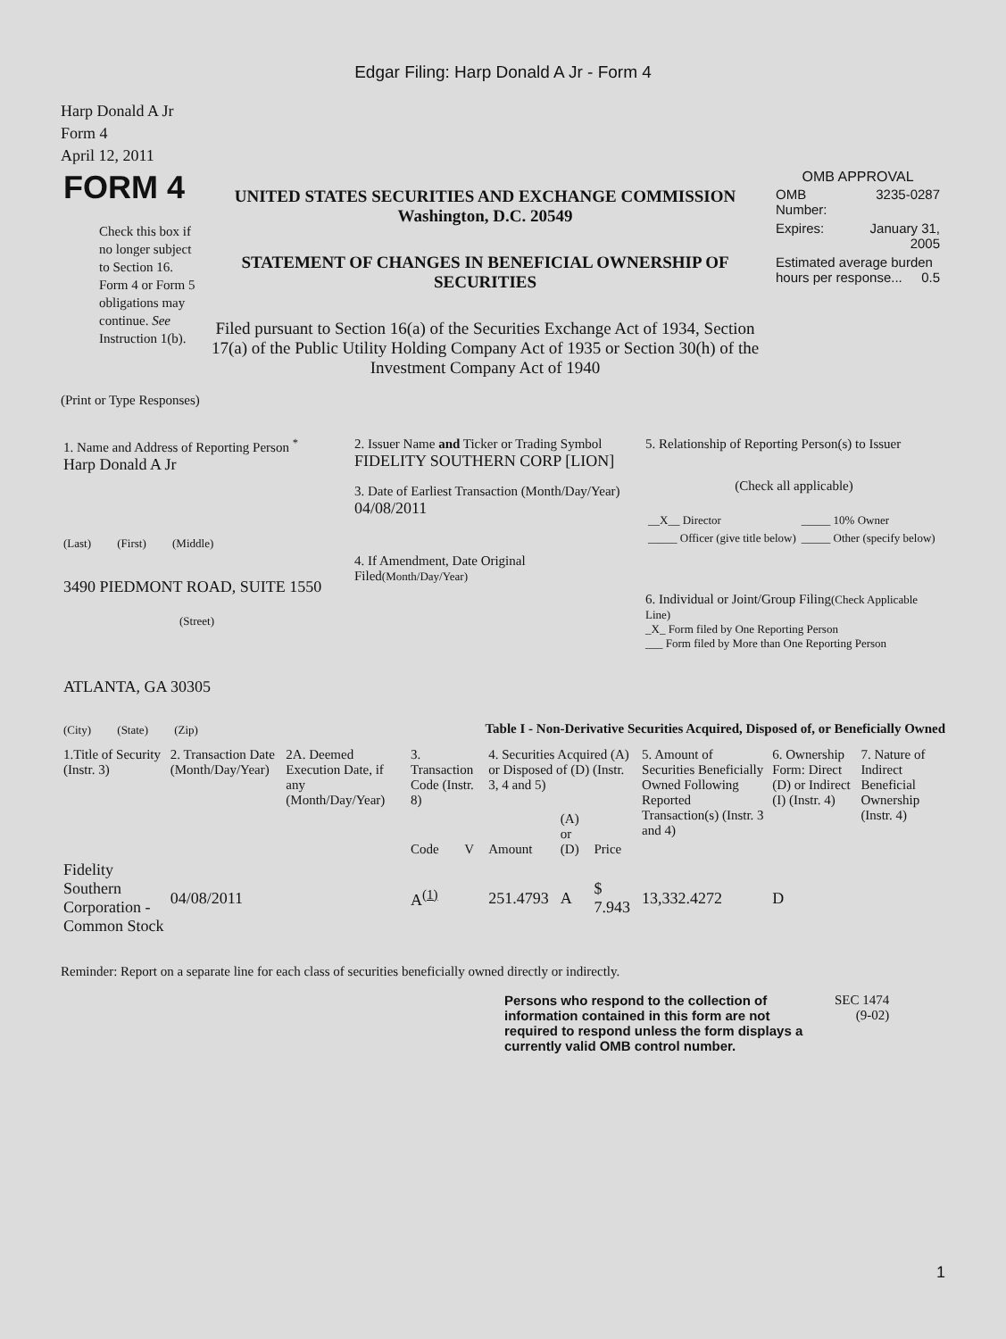Edgar Filing: Harp Donald A Jr - Form 4
Harp Donald A Jr
Form 4
April 12, 2011
| FORM 4 Check this box if no longer subject to Section 16. Form 4 or Form 5 obligations may continue. See Instruction 1(b). | UNITED STATES SECURITIES AND EXCHANGE COMMISSION Washington, D.C. 20549 STATEMENT OF CHANGES IN BENEFICIAL OWNERSHIP OF SECURITIES Filed pursuant to Section 16(a) of the Securities Exchange Act of 1934, Section 17(a) of the Public Utility Holding Company Act of 1935 or Section 30(h) of the Investment Company Act of 1940 | OMB APPROVAL / OMB Number: / 3235-0287 / / Expires: / January 31, 2005 / / Estimated average burden hours per response... 0.5 / / |
(Print or Type Responses)
| 1. Name and Address of Reporting Person <sup>*</sup> Harp Donald A Jr (Last) (First) (Middle) 3490 PIEDMONT ROAD, SUITE 1550 (Street) ATLANTA, GA 30305 (City) (State) (Zip) | 2. Issuer Name and Ticker or Trading Symbol FIDELITY SOUTHERN CORP [LION] 3. Date of Earliest Transaction (Month/Day/Year) 04/08/2011 4. If Amendment, Date Original Filed (Month/Day/Year) | 5. Relationship of Reporting Person(s) to Issuer (Check all applicable) / __X__ Director / _____ 10% Owner / / _____ Officer (give title below) / _____ Other (specify below) / 6. Individual or Joint/Group Filing (Check Applicable Line) _X_ Form filed by One Reporting Person ___ Form filed by More than One Reporting Person |
Table I - Non-Derivative Securities Acquired, Disposed of, or Beneficially Owned
| 1.Title of Security (Instr. 3) | 2. Transaction Date (Month/Day/Year) | 2A. Deemed Execution Date, if any (Month/Day/Year) | 3. Transaction Code (Instr. 8) | | 4. Securities Acquired (A) or Disposed of (D) (Instr. 3, 4 and 5) | | | 5. Amount of Securities Beneficially Owned Following Reported Transaction(s) (Instr. 3 and 4) | 6. Ownership Form: Direct (D) or Indirect (I) (Instr. 4) | 7. Nature of Indirect Beneficial Ownership (Instr. 4) |
| --- | --- | --- | --- | --- | --- | --- | --- | --- | --- | --- |
| | | | Code | V | Amount | (A) or (D) | Price | | | |
| Fidelity Southern Corporation - Common Stock | 04/08/2011 | | A<sup>(1)</sup> | | 251.4793 | A | $ 7.943 | 13,332.4272 | D | |
Reminder: Report on a separate line for each class of securities beneficially owned directly or indirectly.
Persons who respond to the collection of information contained in this form are not required to respond unless the form displays a currently valid OMB control number.
SEC 1474
(9-02)
1